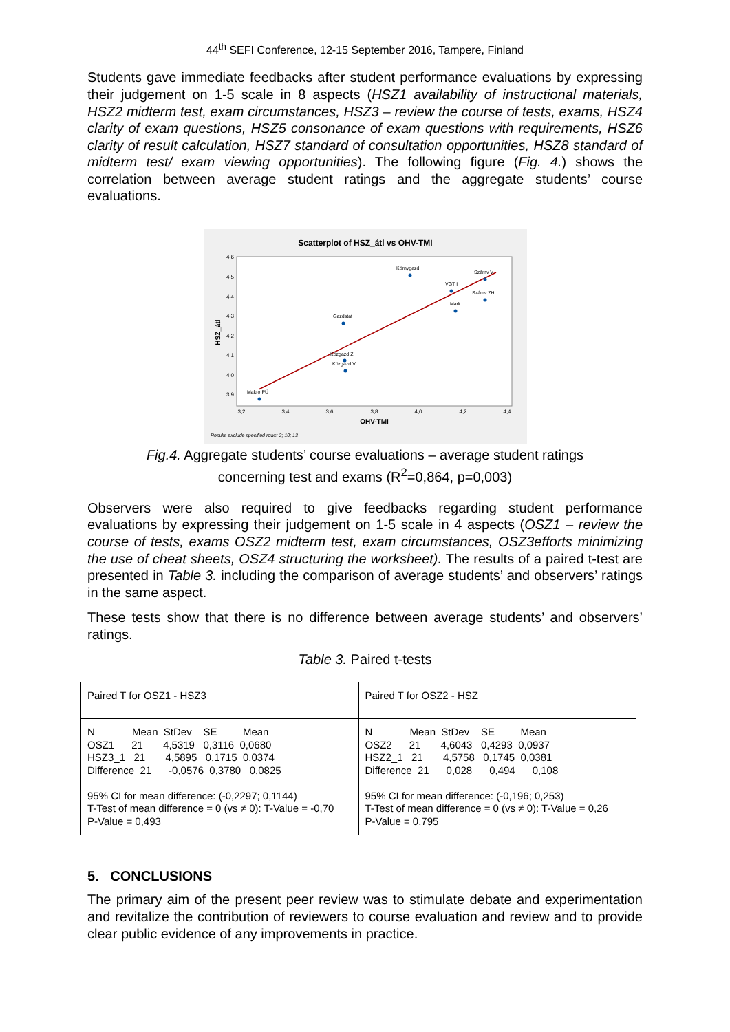44<sup>th</sup> SEFI Conference, 12-15 September 2016, Tampere, Finland
Students gave immediate feedbacks after student performance evaluations by expressing their judgement on 1-5 scale in 8 aspects (HSZ1 availability of instructional materials, HSZ2 midterm test, exam circumstances, HSZ3 – review the course of tests, exams, HSZ4 clarity of exam questions, HSZ5 consonance of exam questions with requirements, HSZ6 clarity of result calculation, HSZ7 standard of consultation opportunities, HSZ8 standard of midterm test/ exam viewing opportunities). The following figure (Fig. 4.) shows the correlation between average student ratings and the aggregate students’ course evaluations.
Scatterplot of HSZ_átl vs OHV-TMI
4,6
4,5
4,4
4,3
4,2
4,1
4,0
3,9
3,2
3,4
3,6
3,8
4,0
4,2
4,4
OHV-TMI
HSZ_átl
Makro PÜ
Gazdstat
Közgazd ZH
Közgazd V
Környgazd
VGT I
Mark
Számv V
Számv ZH
Results exclude specified rows: 2; 10; 13
Fig.4. Aggregate students’ course evaluations – average student ratings
concerning test and exams (R<sup>2</sup>=0,864, p=0,003)
Observers were also required to give feedbacks regarding student performance evaluations by expressing their judgement on 1-5 scale in 4 aspects (OSZ1 – review the course of tests, exams OSZ2 midterm test, exam circumstances, OSZ3efforts minimizing the use of cheat sheets, OSZ4 structuring the worksheet). The results of a paired t-test are presented in Table 3. including the comparison of average students’ and observers’ ratings in the same aspect.
These tests show that there is no difference between average students’ and observers’ ratings.
Table 3. Paired t-tests
| Paired T for OSZ1 - HSZ3 | Paired T for OSZ2 - HSZ |
| N Mean StDev SE Mean OSZ1 21 4,5319 0,3116 0,0680 HSZ3_1 21 4,5895 0,1715 0,0374 Difference 21 -0,0576 0,3780 0,0825 95% CI for mean difference: (-0,2297; 0,1144) T-Test of mean difference = 0 (vs ≠ 0): T-Value = -0,70 P-Value = 0,493 | N Mean StDev SE Mean OSZ2 21 4,6043 0,4293 0,0937 HSZ2_1 21 4,5758 0,1745 0,0381 Difference 21 0,028 0,494 0,108 95% CI for mean difference: (-0,196; 0,253) T-Test of mean difference = 0 (vs ≠ 0): T-Value = 0,26 P-Value = 0,795 |
5. CONCLUSIONS
The primary aim of the present peer review was to stimulate debate and experimentation and revitalize the contribution of reviewers to course evaluation and review and to provide clear public evidence of any improvements in practice.